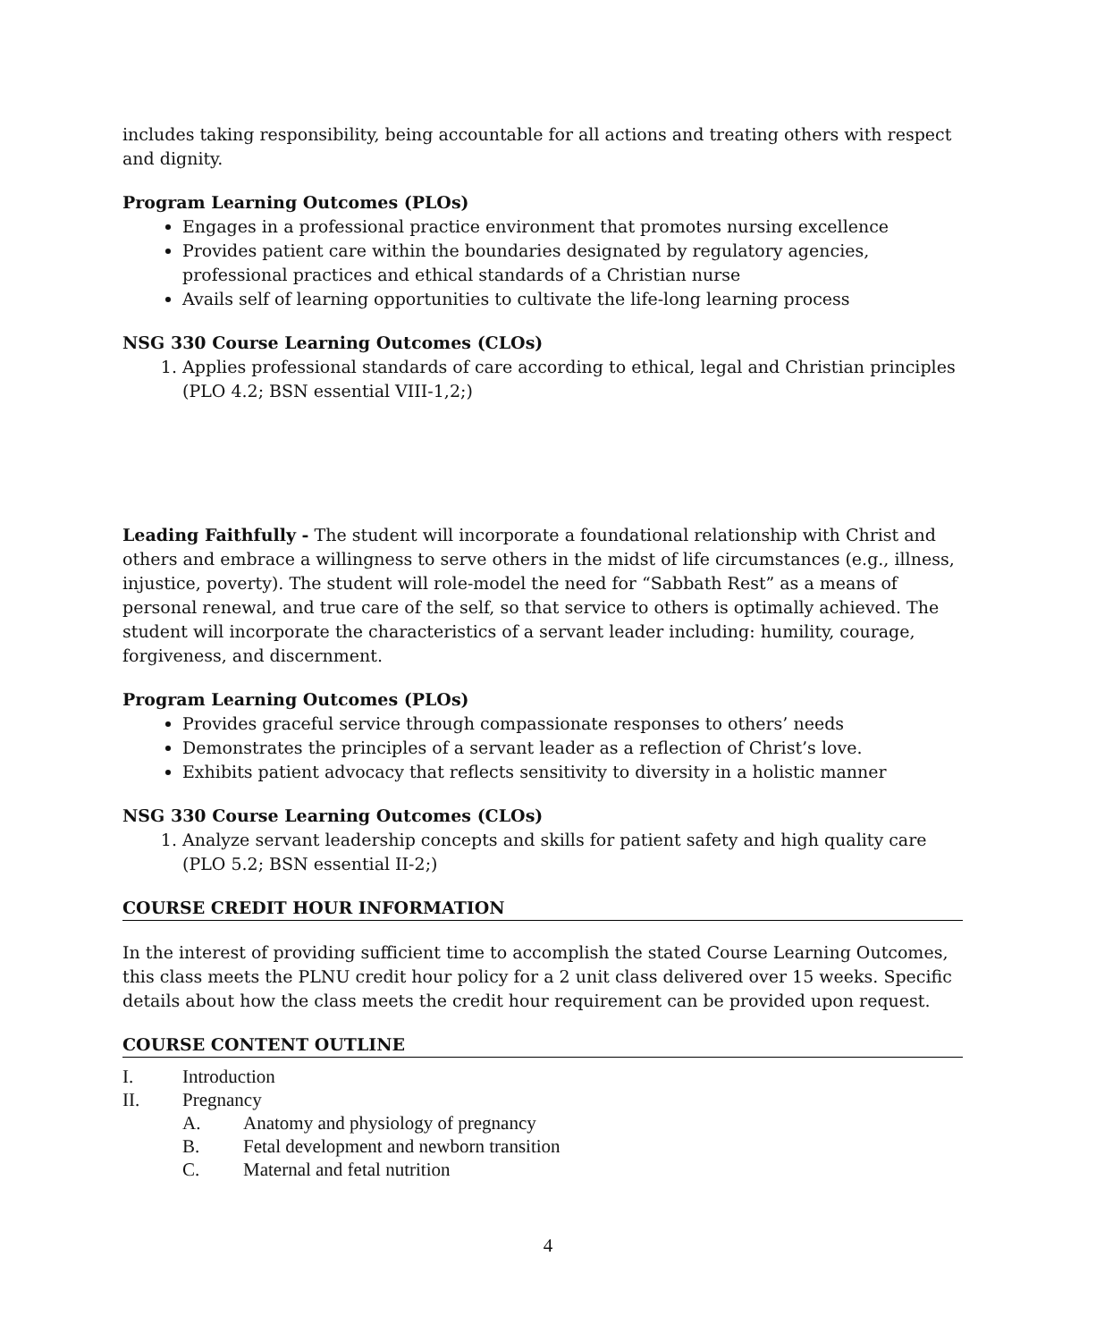includes taking responsibility, being accountable for all actions and treating others with respect and dignity.
Program Learning Outcomes (PLOs)
Engages in a professional practice environment that promotes nursing excellence
Provides patient care within the boundaries designated by regulatory agencies, professional practices and ethical standards of a Christian nurse
Avails self of learning opportunities to cultivate the life-long learning process
NSG 330 Course Learning Outcomes (CLOs)
1. Applies professional standards of care according to ethical, legal and Christian principles (PLO 4.2; BSN essential VIII-1,2;)
Leading Faithfully - The student will incorporate a foundational relationship with Christ and others and embrace a willingness to serve others in the midst of life circumstances (e.g., illness, injustice, poverty). The student will role-model the need for “Sabbath Rest” as a means of personal renewal, and true care of the self, so that service to others is optimally achieved. The student will incorporate the characteristics of a servant leader including: humility, courage, forgiveness, and discernment.
Program Learning Outcomes (PLOs)
Provides graceful service through compassionate responses to others’ needs
Demonstrates the principles of a servant leader as a reflection of Christ’s love.
Exhibits patient advocacy that reflects sensitivity to diversity in a holistic manner
NSG 330 Course Learning Outcomes (CLOs)
1. Analyze servant leadership concepts and skills for patient safety and high quality care (PLO 5.2; BSN essential II-2;)
COURSE CREDIT HOUR INFORMATION
In the interest of providing sufficient time to accomplish the stated Course Learning Outcomes, this class meets the PLNU credit hour policy for a 2 unit class delivered over 15 weeks. Specific details about how the class meets the credit hour requirement can be provided upon request.
COURSE CONTENT OUTLINE
I. Introduction
II. Pregnancy
A. Anatomy and physiology of pregnancy
B. Fetal development and newborn transition
C. Maternal and fetal nutrition
4